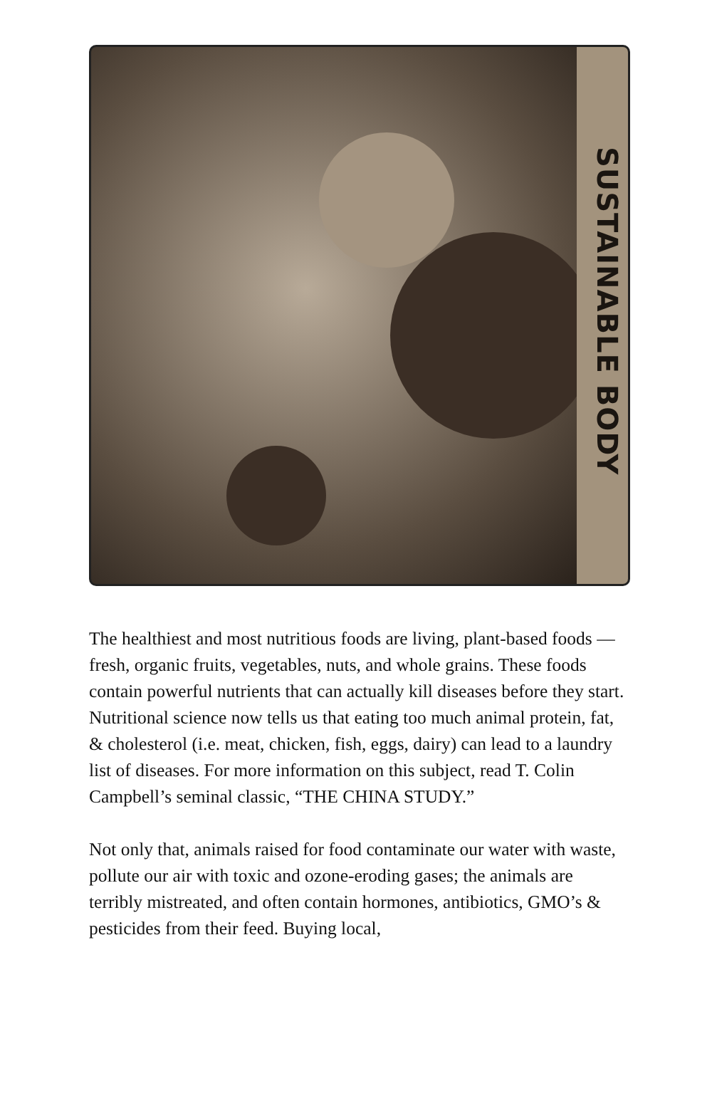SUSTAINABLE BODY
The healthiest and most nutritious foods are living, plant-based foods —fresh, organic fruits, vegetables, nuts, and whole grains. These foods contain powerful nutrients that can actually kill diseases before they start. Nutritional science now tells us that eating too much animal protein, fat, & cholesterol (i.e. meat, chicken, fish, eggs, dairy) can lead to a laundry list of diseases. For more information on this subject, read T. Colin Campbell’s seminal classic, “THE CHINA STUDY.”
Not only that, animals raised for food contaminate our water with waste, pollute our air with toxic and ozone-eroding gases; the animals are terribly mistreated, and often contain hormones, antibiotics, GMO’s & pesticides from their feed. Buying local,